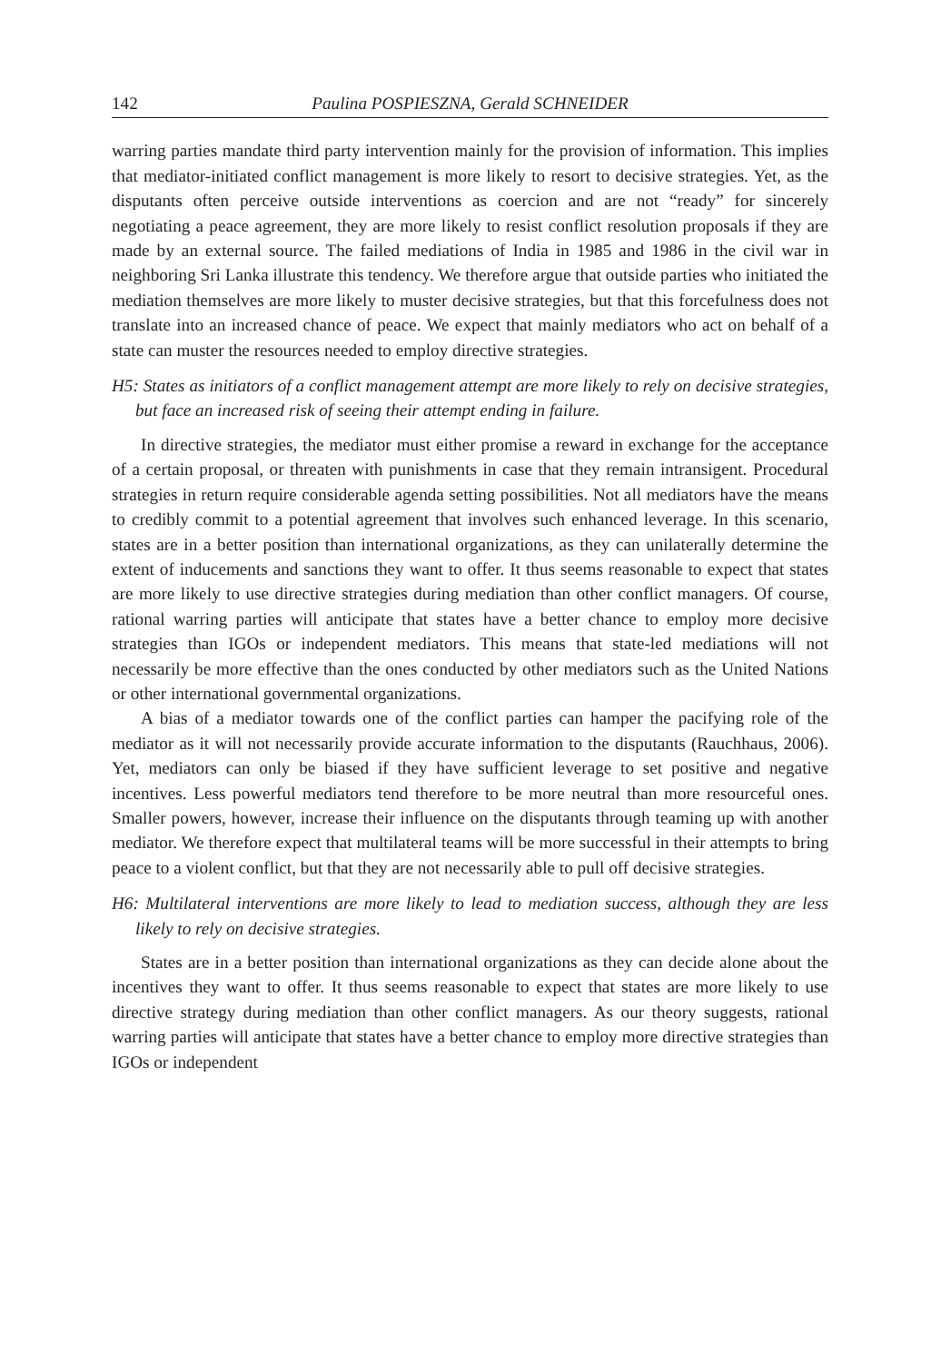142 Paulina POSPIESZNA, Gerald SCHNEIDER
warring parties mandate third party intervention mainly for the provision of information. This implies that mediator-initiated conflict management is more likely to resort to decisive strategies. Yet, as the disputants often perceive outside interventions as coercion and are not “ready” for sincerely negotiating a peace agreement, they are more likely to resist conflict resolution proposals if they are made by an external source. The failed mediations of India in 1985 and 1986 in the civil war in neighboring Sri Lanka illustrate this tendency. We therefore argue that outside parties who initiated the mediation themselves are more likely to muster decisive strategies, but that this forcefulness does not translate into an increased chance of peace. We expect that mainly mediators who act on behalf of a state can muster the resources needed to employ directive strategies.
H5: States as initiators of a conflict management attempt are more likely to rely on decisive strategies, but face an increased risk of seeing their attempt ending in failure.
In directive strategies, the mediator must either promise a reward in exchange for the acceptance of a certain proposal, or threaten with punishments in case that they remain intransigent. Procedural strategies in return require considerable agenda setting possibilities. Not all mediators have the means to credibly commit to a potential agreement that involves such enhanced leverage. In this scenario, states are in a better position than international organizations, as they can unilaterally determine the extent of inducements and sanctions they want to offer. It thus seems reasonable to expect that states are more likely to use directive strategies during mediation than other conflict managers. Of course, rational warring parties will anticipate that states have a better chance to employ more decisive strategies than IGOs or independent mediators. This means that state-led mediations will not necessarily be more effective than the ones conducted by other mediators such as the United Nations or other international governmental organizations.
A bias of a mediator towards one of the conflict parties can hamper the pacifying role of the mediator as it will not necessarily provide accurate information to the disputants (Rauchhaus, 2006). Yet, mediators can only be biased if they have sufficient leverage to set positive and negative incentives. Less powerful mediators tend therefore to be more neutral than more resourceful ones. Smaller powers, however, increase their influence on the disputants through teaming up with another mediator. We therefore expect that multilateral teams will be more successful in their attempts to bring peace to a violent conflict, but that they are not necessarily able to pull off decisive strategies.
H6: Multilateral interventions are more likely to lead to mediation success, although they are less likely to rely on decisive strategies.
States are in a better position than international organizations as they can decide alone about the incentives they want to offer. It thus seems reasonable to expect that states are more likely to use directive strategy during mediation than other conflict managers. As our theory suggests, rational warring parties will anticipate that states have a better chance to employ more directive strategies than IGOs or independent